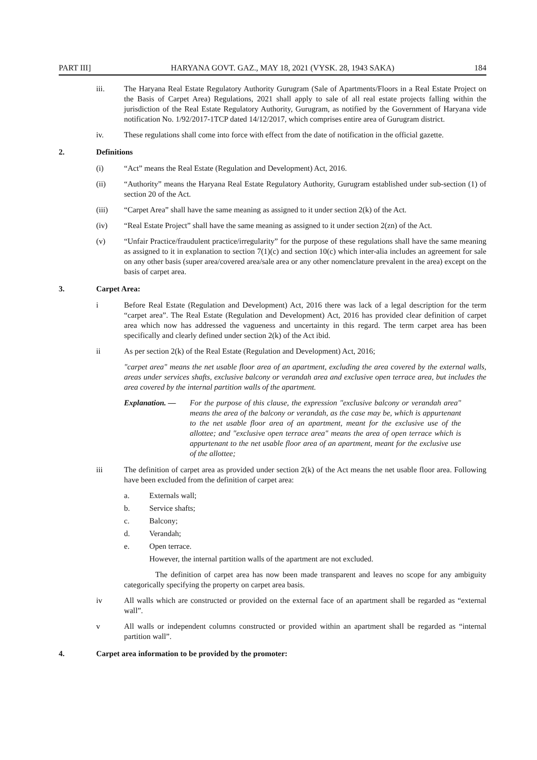PART III] HARYANA GOVT. GAZ., MAY 18, 2021 (VYSK. 28, 1943 SAKA) 184
iii. The Haryana Real Estate Regulatory Authority Gurugram (Sale of Apartments/Floors in a Real Estate Project on the Basis of Carpet Area) Regulations, 2021 shall apply to sale of all real estate projects falling within the jurisdiction of the Real Estate Regulatory Authority, Gurugram, as notified by the Government of Haryana vide notification No. 1/92/2017-1TCP dated 14/12/2017, which comprises entire area of Gurugram district.
iv. These regulations shall come into force with effect from the date of notification in the official gazette.
2. Definitions
(i) “Act” means the Real Estate (Regulation and Development) Act, 2016.
(ii) “Authority” means the Haryana Real Estate Regulatory Authority, Gurugram established under sub-section (1) of section 20 of the Act.
(iii) “Carpet Area” shall have the same meaning as assigned to it under section 2(k) of the Act.
(iv) “Real Estate Project” shall have the same meaning as assigned to it under section 2(zn) of the Act.
(v) “Unfair Practice/fraudulent practice/irregularity” for the purpose of these regulations shall have the same meaning as assigned to it in explanation to section 7(1)(c) and section 10(c) which inter-alia includes an agreement for sale on any other basis (super area/covered area/sale area or any other nomenclature prevalent in the area) except on the basis of carpet area.
3. Carpet Area:
i Before Real Estate (Regulation and Development) Act, 2016 there was lack of a legal description for the term “carpet area”. The Real Estate (Regulation and Development) Act, 2016 has provided clear definition of carpet area which now has addressed the vagueness and uncertainty in this regard. The term carpet area has been specifically and clearly defined under section 2(k) of the Act ibid.
ii As per section 2(k) of the Real Estate (Regulation and Development) Act, 2016;
"carpet area" means the net usable floor area of an apartment, excluding the area covered by the external walls, areas under services shafts, exclusive balcony or verandah area and exclusive open terrace area, but includes the area covered by the internal partition walls of the apartment.
Explanation. — For the purpose of this clause, the expression "exclusive balcony or verandah area" means the area of the balcony or verandah, as the case may be, which is appurtenant to the net usable floor area of an apartment, meant for the exclusive use of the allottee; and "exclusive open terrace area" means the area of open terrace which is appurtenant to the net usable floor area of an apartment, meant for the exclusive use of the allottee;
iii The definition of carpet area as provided under section 2(k) of the Act means the net usable floor area. Following have been excluded from the definition of carpet area:
a. Externals wall;
b. Service shafts;
c. Balcony;
d. Verandah;
e. Open terrace.
However, the internal partition walls of the apartment are not excluded.
The definition of carpet area has now been made transparent and leaves no scope for any ambiguity categorically specifying the property on carpet area basis.
iv All walls which are constructed or provided on the external face of an apartment shall be regarded as “external wall”.
v All walls or independent columns constructed or provided within an apartment shall be regarded as “internal partition wall”.
4. Carpet area information to be provided by the promoter: